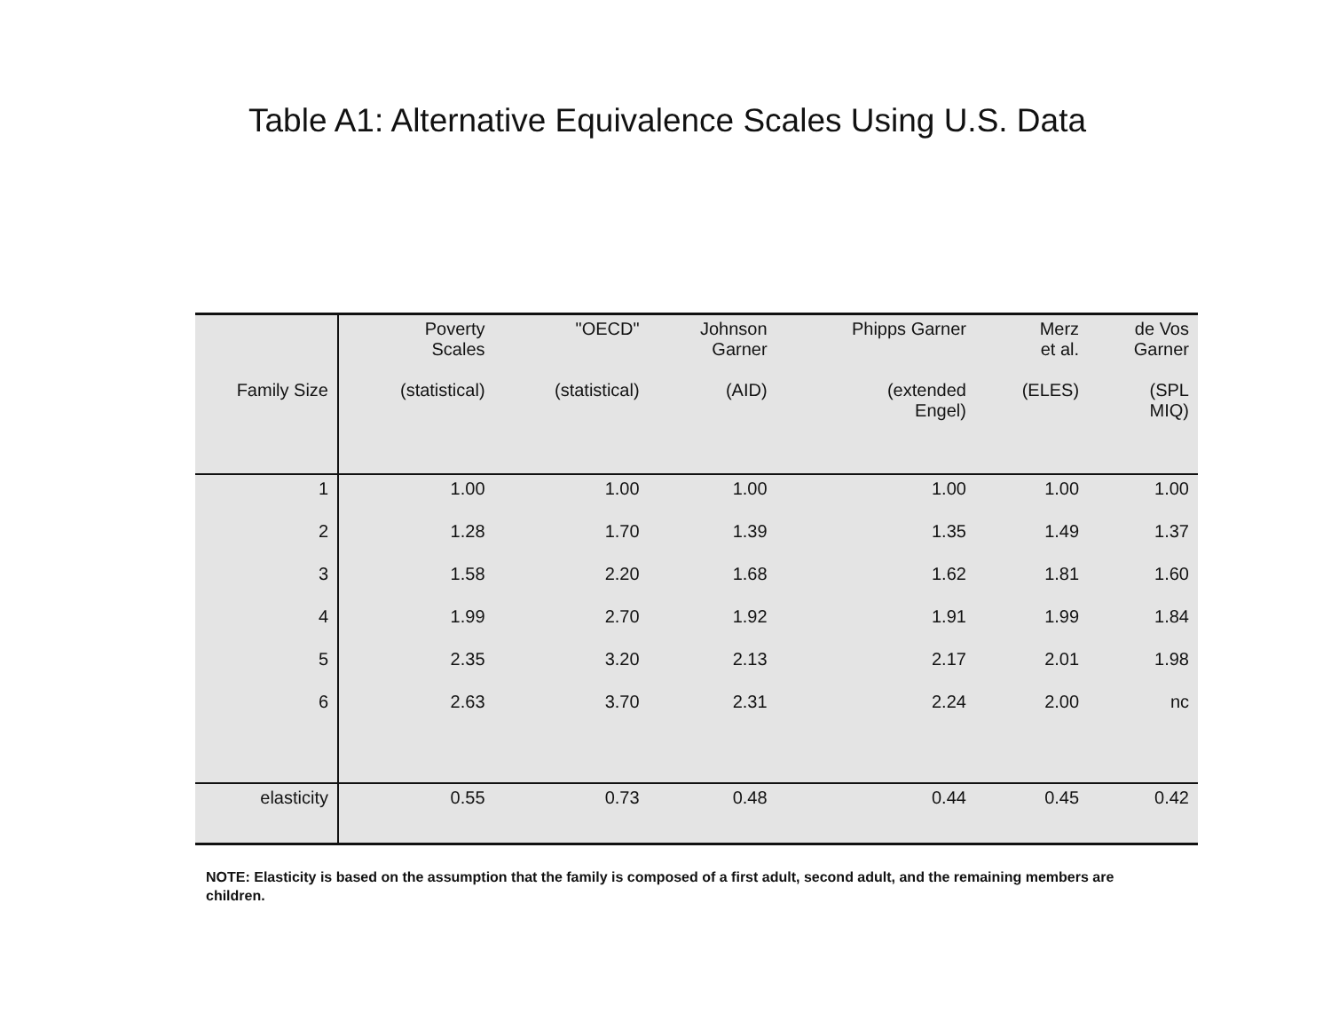Table A1: Alternative Equivalence Scales Using U.S. Data
| Family Size | Poverty Scales (statistical) | "OECD" (statistical) | Johnson Garner (AID) | Phipps Garner (extended Engel) | Merz et al. (ELES) | de Vos Garner (SPL MIQ) |
| --- | --- | --- | --- | --- | --- | --- |
| 1 | 1.00 | 1.00 | 1.00 | 1.00 | 1.00 | 1.00 |
| 2 | 1.28 | 1.70 | 1.39 | 1.35 | 1.49 | 1.37 |
| 3 | 1.58 | 2.20 | 1.68 | 1.62 | 1.81 | 1.60 |
| 4 | 1.99 | 2.70 | 1.92 | 1.91 | 1.99 | 1.84 |
| 5 | 2.35 | 3.20 | 2.13 | 2.17 | 2.01 | 1.98 |
| 6 | 2.63 | 3.70 | 2.31 | 2.24 | 2.00 | nc |
| elasticity | 0.55 | 0.73 | 0.48 | 0.44 | 0.45 | 0.42 |
NOTE: Elasticity is based on the assumption that the family is composed of a first adult, second adult, and the remaining members are children.